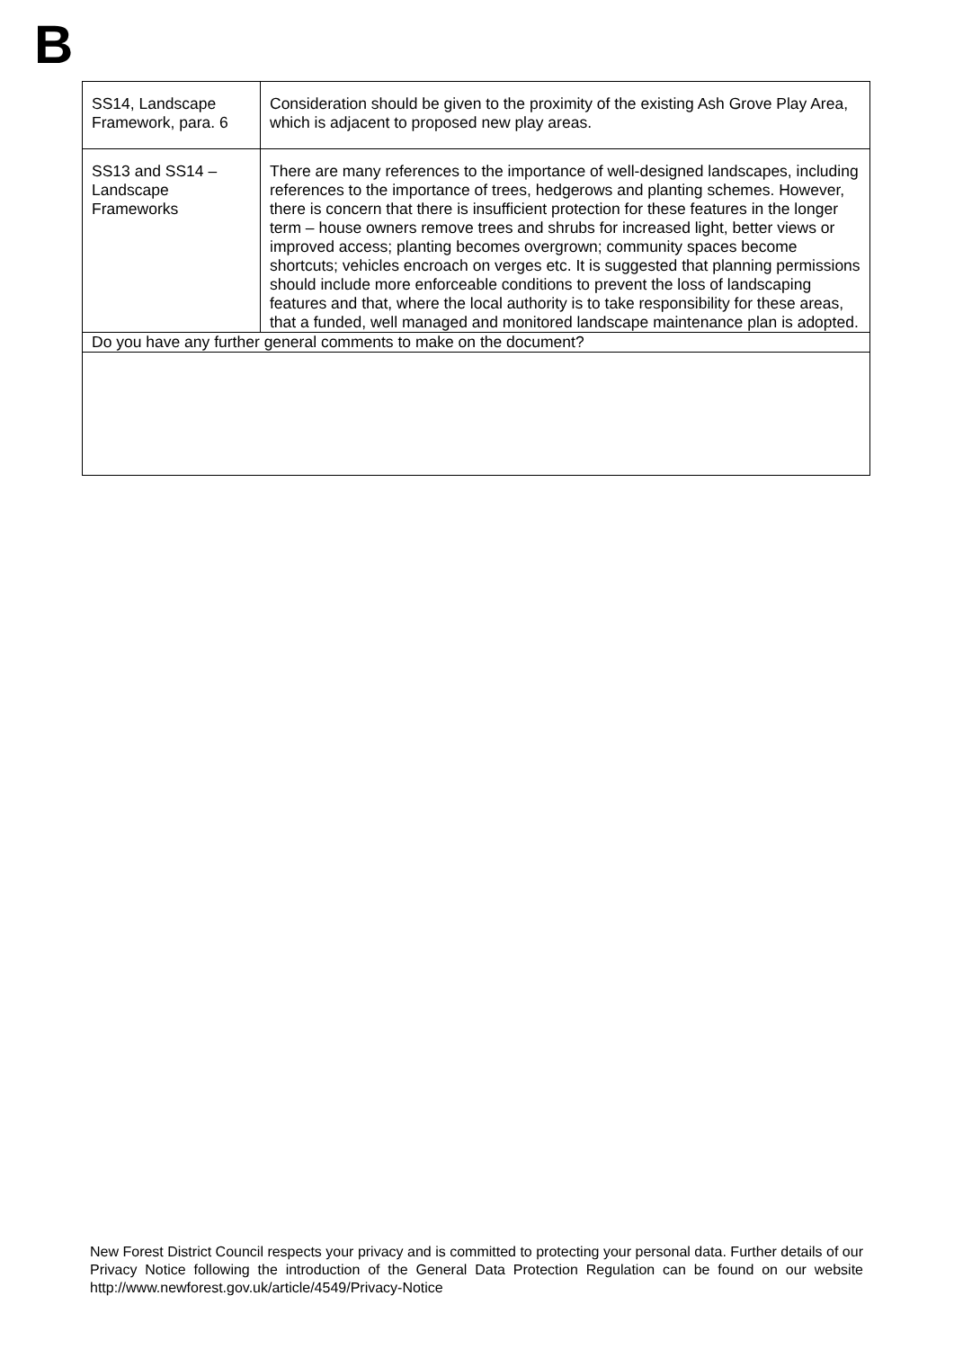B
| SS14, Landscape Framework, para. 6 | Consideration should be given to the proximity of the existing Ash Grove Play Area, which is adjacent to proposed new play areas. |
| SS13 and SS14 – Landscape Frameworks | There are many references to the importance of well-designed landscapes, including references to the importance of trees, hedgerows and planting schemes. However, there is concern that there is insufficient protection for these features in the longer term – house owners remove trees and shrubs for increased light, better views or improved access; planting becomes overgrown; community spaces become shortcuts; vehicles encroach on verges etc. It is suggested that planning permissions should include more enforceable conditions to prevent the loss of landscaping features and that, where the local authority is to take responsibility for these areas, that a funded, well managed and monitored landscape maintenance plan is adopted. |
| Do you have any further general comments to make on the document? | |
New Forest District Council respects your privacy and is committed to protecting your personal data. Further details of our Privacy Notice following the introduction of the General Data Protection Regulation can be found on our website http://www.newforest.gov.uk/article/4549/Privacy-Notice